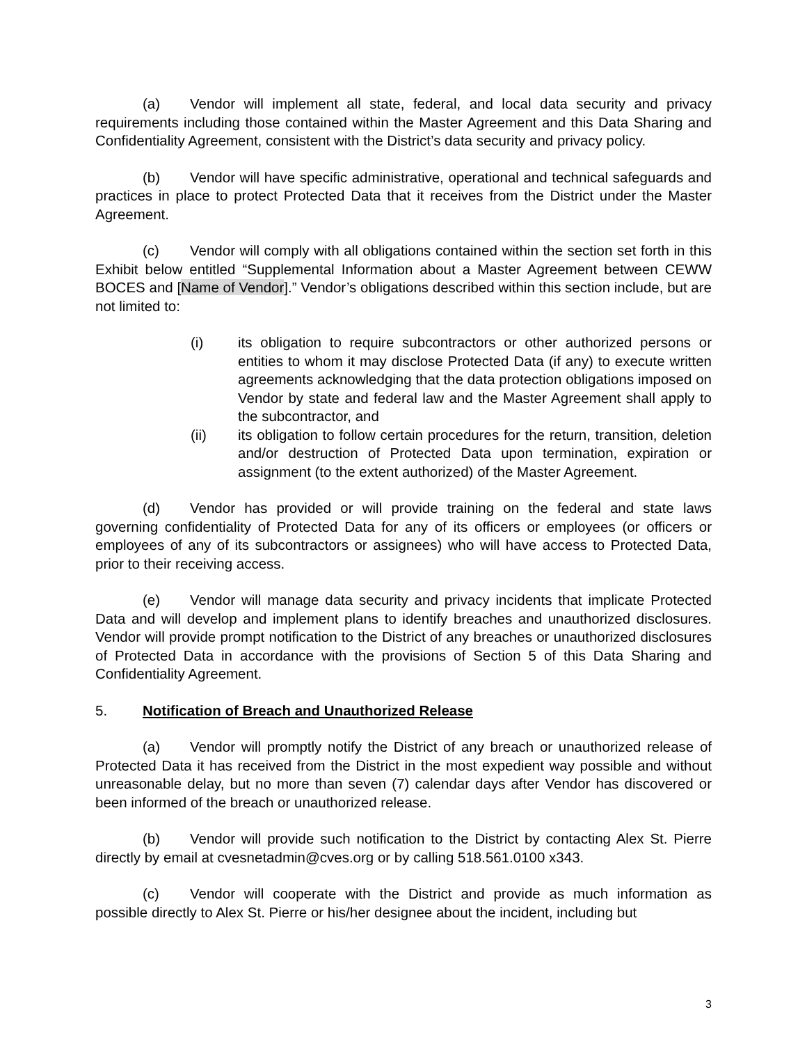(a) Vendor will implement all state, federal, and local data security and privacy requirements including those contained within the Master Agreement and this Data Sharing and Confidentiality Agreement, consistent with the District’s data security and privacy policy.
(b) Vendor will have specific administrative, operational and technical safeguards and practices in place to protect Protected Data that it receives from the District under the Master Agreement.
(c) Vendor will comply with all obligations contained within the section set forth in this Exhibit below entitled “Supplemental Information about a Master Agreement between CEWW BOCES and [Name of Vendor].” Vendor’s obligations described within this section include, but are not limited to:
(i) its obligation to require subcontractors or other authorized persons or entities to whom it may disclose Protected Data (if any) to execute written agreements acknowledging that the data protection obligations imposed on Vendor by state and federal law and the Master Agreement shall apply to the subcontractor, and
(ii) its obligation to follow certain procedures for the return, transition, deletion and/or destruction of Protected Data upon termination, expiration or assignment (to the extent authorized) of the Master Agreement.
(d) Vendor has provided or will provide training on the federal and state laws governing confidentiality of Protected Data for any of its officers or employees (or officers or employees of any of its subcontractors or assignees) who will have access to Protected Data, prior to their receiving access.
(e) Vendor will manage data security and privacy incidents that implicate Protected Data and will develop and implement plans to identify breaches and unauthorized disclosures. Vendor will provide prompt notification to the District of any breaches or unauthorized disclosures of Protected Data in accordance with the provisions of Section 5 of this Data Sharing and Confidentiality Agreement.
5. Notification of Breach and Unauthorized Release
(a) Vendor will promptly notify the District of any breach or unauthorized release of Protected Data it has received from the District in the most expedient way possible and without unreasonable delay, but no more than seven (7) calendar days after Vendor has discovered or been informed of the breach or unauthorized release.
(b) Vendor will provide such notification to the District by contacting Alex St. Pierre directly by email at cvesnetadmin@cves.org or by calling 518.561.0100 x343.
(c) Vendor will cooperate with the District and provide as much information as possible directly to Alex St. Pierre or his/her designee about the incident, including but
3